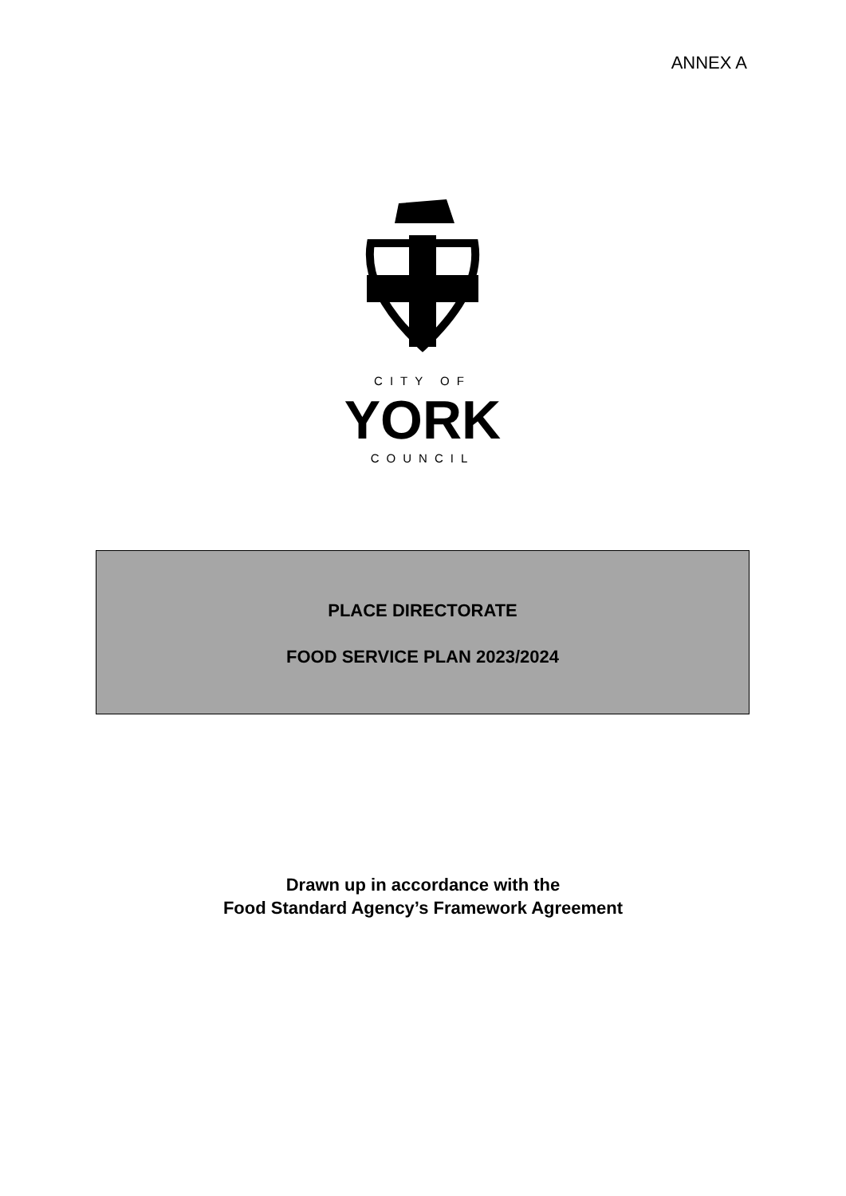ANNEX A
CITY OF
YORK
COUNCIL
PLACE DIRECTORATE
FOOD SERVICE PLAN 2023/2024
Drawn up in accordance with the
Food Standard Agency’s Framework Agreement